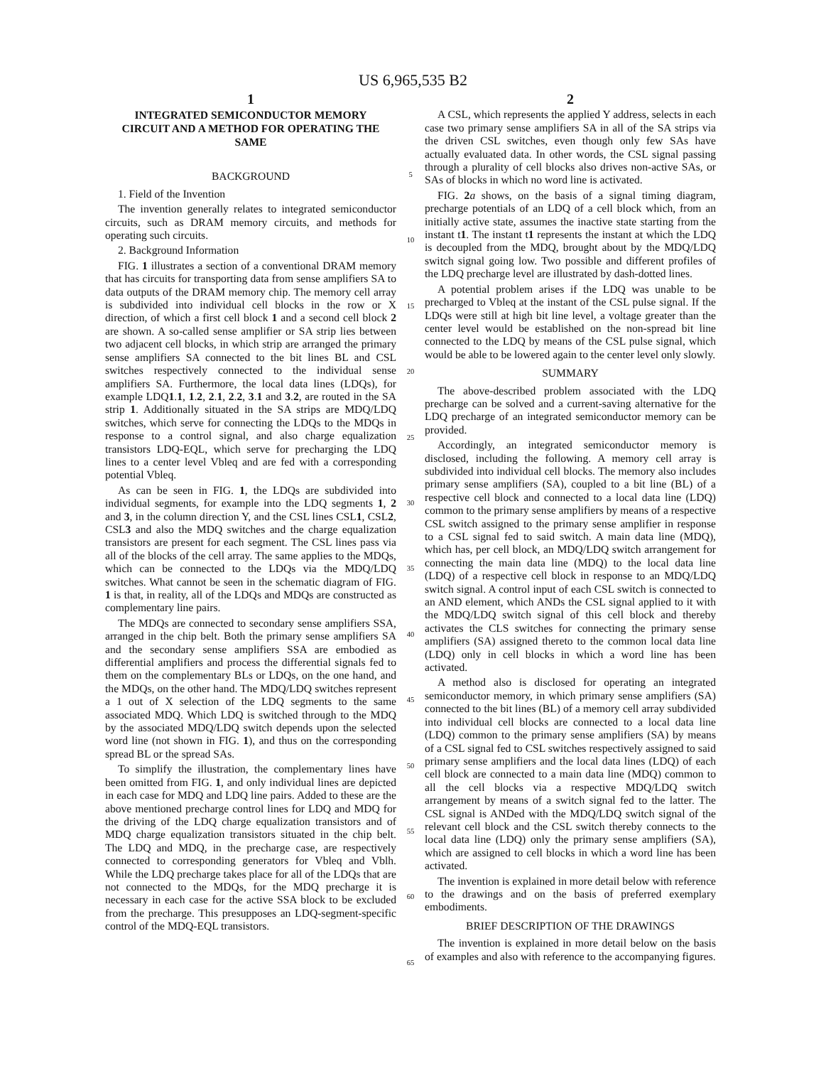US 6,965,535 B2
1
INTEGRATED SEMICONDUCTOR MEMORY CIRCUIT AND A METHOD FOR OPERATING THE SAME
BACKGROUND
1. Field of the Invention
The invention generally relates to integrated semiconductor circuits, such as DRAM memory circuits, and methods for operating such circuits.
2. Background Information
FIG. 1 illustrates a section of a conventional DRAM memory that has circuits for transporting data from sense amplifiers SA to data outputs of the DRAM memory chip. The memory cell array is subdivided into individual cell blocks in the row or X direction, of which a first cell block 1 and a second cell block 2 are shown. A so-called sense amplifier or SA strip lies between two adjacent cell blocks, in which strip are arranged the primary sense amplifiers SA connected to the bit lines BL and CSL switches respectively connected to the individual sense amplifiers SA. Furthermore, the local data lines (LDQs), for example LDQ1.1, 1.2, 2.1, 2.2, 3.1 and 3.2, are routed in the SA strip 1. Additionally situated in the SA strips are MDQ/LDQ switches, which serve for connecting the LDQs to the MDQs in response to a control signal, and also charge equalization transistors LDQ-EQL, which serve for precharging the LDQ lines to a center level Vbleq and are fed with a corresponding potential Vbleq.
As can be seen in FIG. 1, the LDQs are subdivided into individual segments, for example into the LDQ segments 1, 2 and 3, in the column direction Y, and the CSL lines CSL1, CSL2, CSL3 and also the MDQ switches and the charge equalization transistors are present for each segment. The CSL lines pass via all of the blocks of the cell array. The same applies to the MDQs, which can be connected to the LDQs via the MDQ/LDQ switches. What cannot be seen in the schematic diagram of FIG. 1 is that, in reality, all of the LDQs and MDQs are constructed as complementary line pairs.
The MDQs are connected to secondary sense amplifiers SSA, arranged in the chip belt. Both the primary sense amplifiers SA and the secondary sense amplifiers SSA are embodied as differential amplifiers and process the differential signals fed to them on the complementary BLs or LDQs, on the one hand, and the MDQs, on the other hand. The MDQ/LDQ switches represent a 1 out of X selection of the LDQ segments to the same associated MDQ. Which LDQ is switched through to the MDQ by the associated MDQ/LDQ switch depends upon the selected word line (not shown in FIG. 1), and thus on the corresponding spread BL or the spread SAs.
To simplify the illustration, the complementary lines have been omitted from FIG. 1, and only individual lines are depicted in each case for MDQ and LDQ line pairs. Added to these are the above mentioned precharge control lines for LDQ and MDQ for the driving of the LDQ charge equalization transistors and of MDQ charge equalization transistors situated in the chip belt. The LDQ and MDQ, in the precharge case, are respectively connected to corresponding generators for Vbleq and Vblh. While the LDQ precharge takes place for all of the LDQs that are not connected to the MDQs, for the MDQ precharge it is necessary in each case for the active SSA block to be excluded from the precharge. This presupposes an LDQ-segment-specific control of the MDQ-EQL transistors.
5
10
15
20
25
30
35
40
45
50
55
60
65
2
A CSL, which represents the applied Y address, selects in each case two primary sense amplifiers SA in all of the SA strips via the driven CSL switches, even though only few SAs have actually evaluated data. In other words, the CSL signal passing through a plurality of cell blocks also drives non-active SAs, or SAs of blocks in which no word line is activated.
FIG. 2 a shows, on the basis of a signal timing diagram, precharge potentials of an LDQ of a cell block which, from an initially active state, assumes the inactive state starting from the instant t1. The instant t1 represents the instant at which the LDQ is decoupled from the MDQ, brought about by the MDQ/LDQ switch signal going low. Two possible and different profiles of the LDQ precharge level are illustrated by dash-dotted lines.
A potential problem arises if the LDQ was unable to be precharged to Vbleq at the instant of the CSL pulse signal. If the LDQs were still at high bit line level, a voltage greater than the center level would be established on the non-spread bit line connected to the LDQ by means of the CSL pulse signal, which would be able to be lowered again to the center level only slowly.
SUMMARY
The above-described problem associated with the LDQ precharge can be solved and a current-saving alternative for the LDQ precharge of an integrated semiconductor memory can be provided.
Accordingly, an integrated semiconductor memory is disclosed, including the following. A memory cell array is subdivided into individual cell blocks. The memory also includes primary sense amplifiers (SA), coupled to a bit line (BL) of a respective cell block and connected to a local data line (LDQ) common to the primary sense amplifiers by means of a respective CSL switch assigned to the primary sense amplifier in response to a CSL signal fed to said switch. A main data line (MDQ), which has, per cell block, an MDQ/LDQ switch arrangement for connecting the main data line (MDQ) to the local data line (LDQ) of a respective cell block in response to an MDQ/LDQ switch signal. A control input of each CSL switch is connected to an AND element, which ANDs the CSL signal applied to it with the MDQ/LDQ switch signal of this cell block and thereby activates the CLS switches for connecting the primary sense amplifiers (SA) assigned thereto to the common local data line (LDQ) only in cell blocks in which a word line has been activated.
A method also is disclosed for operating an integrated semiconductor memory, in which primary sense amplifiers (SA) connected to the bit lines (BL) of a memory cell array subdivided into individual cell blocks are connected to a local data line (LDQ) common to the primary sense amplifiers (SA) by means of a CSL signal fed to CSL switches respectively assigned to said primary sense amplifiers and the local data lines (LDQ) of each cell block are connected to a main data line (MDQ) common to all the cell blocks via a respective MDQ/LDQ switch arrangement by means of a switch signal fed to the latter. The CSL signal is ANDed with the MDQ/LDQ switch signal of the relevant cell block and the CSL switch thereby connects to the local data line (LDQ) only the primary sense amplifiers (SA), which are assigned to cell blocks in which a word line has been activated.
The invention is explained in more detail below with reference to the drawings and on the basis of preferred exemplary embodiments.
BRIEF DESCRIPTION OF THE DRAWINGS
The invention is explained in more detail below on the basis of examples and also with reference to the accompanying figures.